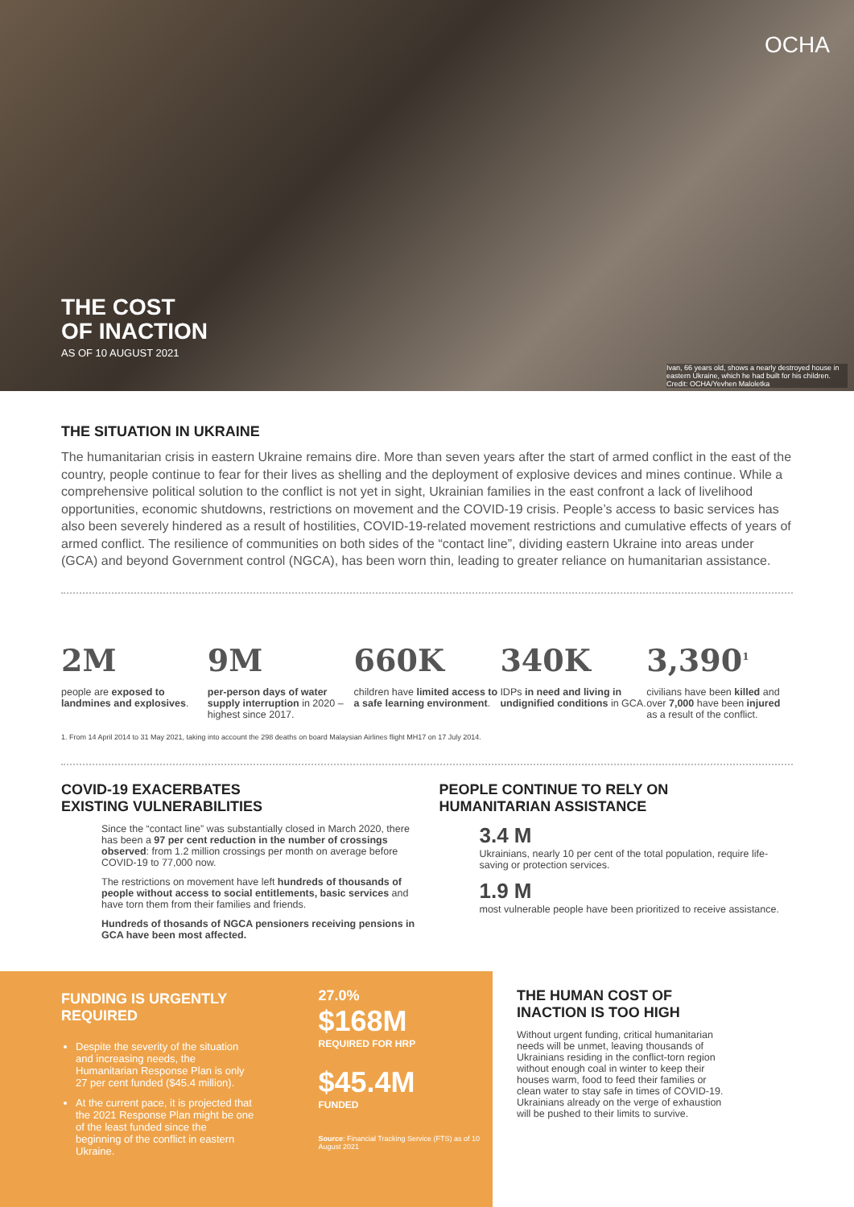OCHA
THE COST
OF INACTION
AS OF 10 AUGUST 2021
Ivan, 66 years old, shows a nearly destroyed house in eastern Ukraine, which he had built for his children. Credit: OCHA/Yevhen Maloletka
THE SITUATION IN UKRAINE
The humanitarian crisis in eastern Ukraine remains dire. More than seven years after the start of armed conflict in the east of the country, people continue to fear for their lives as shelling and the deployment of explosive devices and mines continue. While a comprehensive political solution to the conflict is not yet in sight, Ukrainian families in the east confront a lack of livelihood opportunities, economic shutdowns, restrictions on movement and the COVID-19 crisis. People’s access to basic services has also been severely hindered as a result of hostilities, COVID-19-related movement restrictions and cumulative effects of years of armed conflict. The resilience of communities on both sides of the “contact line”, dividing eastern Ukraine into areas under (GCA) and beyond Government control (NGCA), has been worn thin, leading to greater reliance on humanitarian assistance.
2M
people are exposed to landmines and explosives.
9M
per-person days of water supply interruption in 2020 – highest since 2017.
660K
children have limited access to a safe learning environment.
340K
IDPs in need and living in undignified conditions in GCA.
3,390<sup>1</sup>
civilians have been killed and over 7,000 have been injured as a result of the conflict.
1. From 14 April 2014 to 31 May 2021, taking into account the 298 deaths on board Malaysian Airlines flight MH17 on 17 July 2014.
COVID-19 EXACERBATES
EXISTING VULNERABILITIES
Since the “contact line” was substantially closed in March 2020, there has been a 97 per cent reduction in the number of crossings observed: from 1.2 million crossings per month on average before COVID-19 to 77,000 now.
The restrictions on movement have left hundreds of thousands of people without access to social entitlements, basic services and have torn them from their families and friends.
Hundreds of thosands of NGCA pensioners receiving pensions in GCA have been most affected.
PEOPLE CONTINUE TO RELY ON
HUMANITARIAN ASSISTANCE
3.4 M
Ukrainians, nearly 10 per cent of the total population, require life-saving or protection services.
1.9 M
most vulnerable people have been prioritized to receive assistance.
FUNDING IS URGENTLY REQUIRED
Despite the severity of the situation and increasing needs, the Humanitarian Response Plan is only 27 per cent funded ($45.4 million).
At the current pace, it is projected that the 2021 Response Plan might be one of the least funded since the beginning of the conflict in eastern Ukraine.
27.0%
$168M
REQUIRED FOR HRP
$45.4M
FUNDED
Source: Financial Tracking Service (FTS) as of 10 August 2021
THE HUMAN COST OF INACTION IS TOO HIGH
Without urgent funding, critical humanitarian needs will be unmet, leaving thousands of Ukrainians residing in the conflict-torn region without enough coal in winter to keep their houses warm, food to feed their families or clean water to stay safe in times of COVID-19. Ukrainians already on the verge of exhaustion will be pushed to their limits to survive.